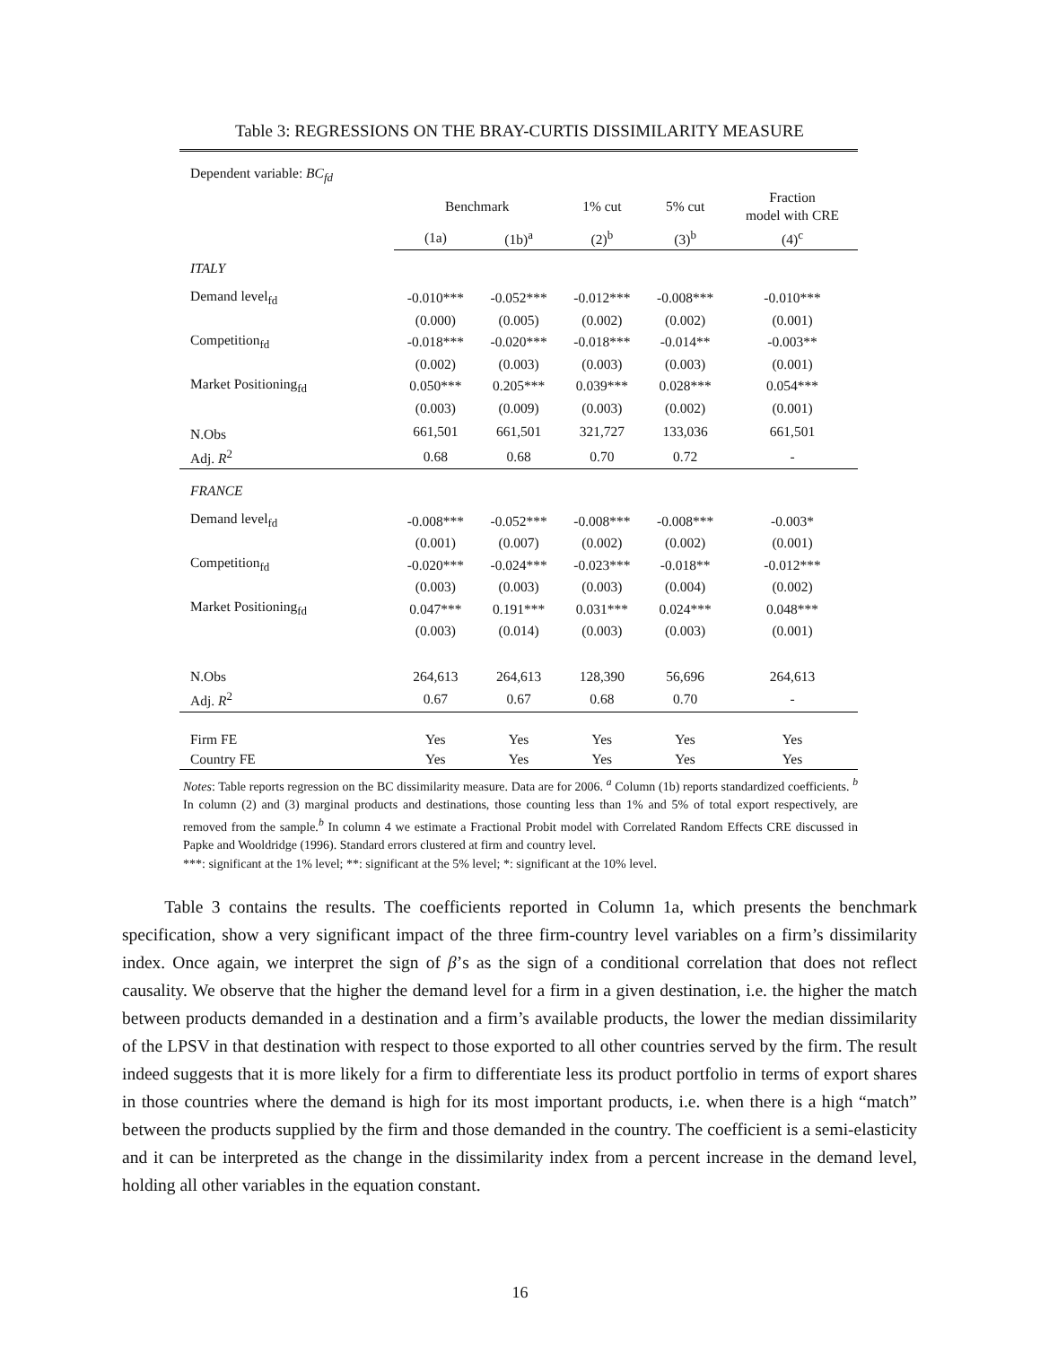Table 3: REGRESSIONS ON THE BRAY-CURTIS DISSIMILARITY MEASURE
| Dependent variable: BC<sub>fd</sub> | | | | | |
| | Benchmark | | 1% cut | 5% cut | Fraction model with CRE |
| | (1a) | (1b)<sup>a</sup> | (2)<sup>b</sup> | (3)<sup>b</sup> | (4)<sup>c</sup> |
| ITALY | | | | | |
| Demand level<sub>fd</sub> | -0.010*** | -0.052*** | -0.012*** | -0.008*** | -0.010*** |
| | (0.000) | (0.005) | (0.002) | (0.002) | (0.001) |
| Competition<sub>fd</sub> | -0.018*** | -0.020*** | -0.018*** | -0.014** | -0.003** |
| | (0.002) | (0.003) | (0.003) | (0.003) | (0.001) |
| Market Positioning<sub>fd</sub> | 0.050*** | 0.205*** | 0.039*** | 0.028*** | 0.054*** |
| | (0.003) | (0.009) | (0.003) | (0.002) | (0.001) |
| N.Obs | 661,501 | 661,501 | 321,727 | 133,036 | 661,501 |
| Adj. R<sup>2</sup> | 0.68 | 0.68 | 0.70 | 0.72 | - |
| FRANCE | | | | | |
| Demand level<sub>fd</sub> | -0.008*** | -0.052*** | -0.008*** | -0.008*** | -0.003* |
| | (0.001) | (0.007) | (0.002) | (0.002) | (0.001) |
| Competition<sub>fd</sub> | -0.020*** | -0.024*** | -0.023*** | -0.018** | -0.012*** |
| | (0.003) | (0.003) | (0.003) | (0.004) | (0.002) |
| Market Positioning<sub>fd</sub> | 0.047*** | 0.191*** | 0.031*** | 0.024*** | 0.048*** |
| | (0.003) | (0.014) | (0.003) | (0.003) | (0.001) |
| N.Obs | 264,613 | 264,613 | 128,390 | 56,696 | 264,613 |
| Adj. R<sup>2</sup> | 0.67 | 0.67 | 0.68 | 0.70 | - |
| Firm FE | Yes | Yes | Yes | Yes | Yes |
| Country FE | Yes | Yes | Yes | Yes | Yes |
Notes: Table reports regression on the BC dissimilarity measure. Data are for 2006. <sup>a</sup> Column (1b) reports standardized coefficients. <sup>b</sup> In column (2) and (3) marginal products and destinations, those counting less than 1% and 5% of total export respectively, are removed from the sample.<sup>b</sup> In column 4 we estimate a Fractional Probit model with Correlated Random Effects CRE discussed in Papke and Wooldridge (1996). Standard errors clustered at firm and country level.
***: significant at the 1% level; **: significant at the 5% level; *: significant at the 10% level.
Table 3 contains the results. The coefficients reported in Column 1a, which presents the benchmark specification, show a very significant impact of the three firm-country level variables on a firm’s dissimilarity index. Once again, we interpret the sign of β’s as the sign of a conditional correlation that does not reflect causality. We observe that the higher the demand level for a firm in a given destination, i.e. the higher the match between products demanded in a destination and a firm’s available products, the lower the median dissimilarity of the LPSV in that destination with respect to those exported to all other countries served by the firm. The result indeed suggests that it is more likely for a firm to differentiate less its product portfolio in terms of export shares in those countries where the demand is high for its most important products, i.e. when there is a high “match” between the products supplied by the firm and those demanded in the country. The coefficient is a semi-elasticity and it can be interpreted as the change in the dissimilarity index from a percent increase in the demand level, holding all other variables in the equation constant.
16